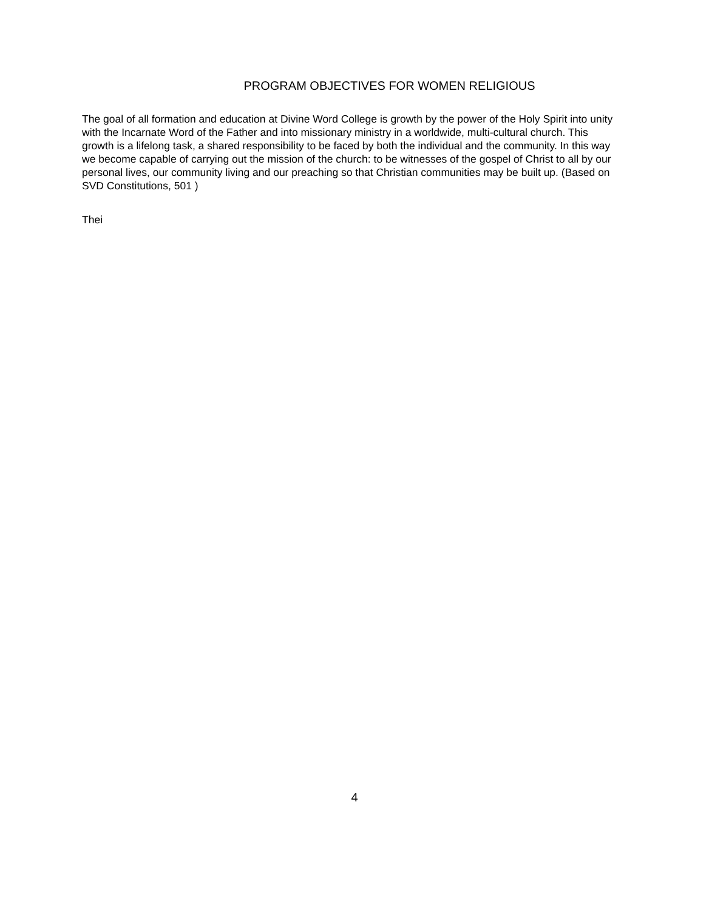PROGRAM OBJECTIVES FOR WOMEN RELIGIOUS
The goal of all formation and education at Divine Word College is growth by the power of the Holy Spirit into unity with the Incarnate Word of the Father and into missionary ministry in a worldwide, multi-cultural church. This growth is a lifelong task, a shared responsibility to be faced by both the individual and the community. In this way we become capable of carrying out the mission of the church: to be witnesses of the gospel of Christ to all by our personal lives, our community living and our preaching so that Christian communities may be built up. (Based on SVD Constitutions, 501 )
Thei
4